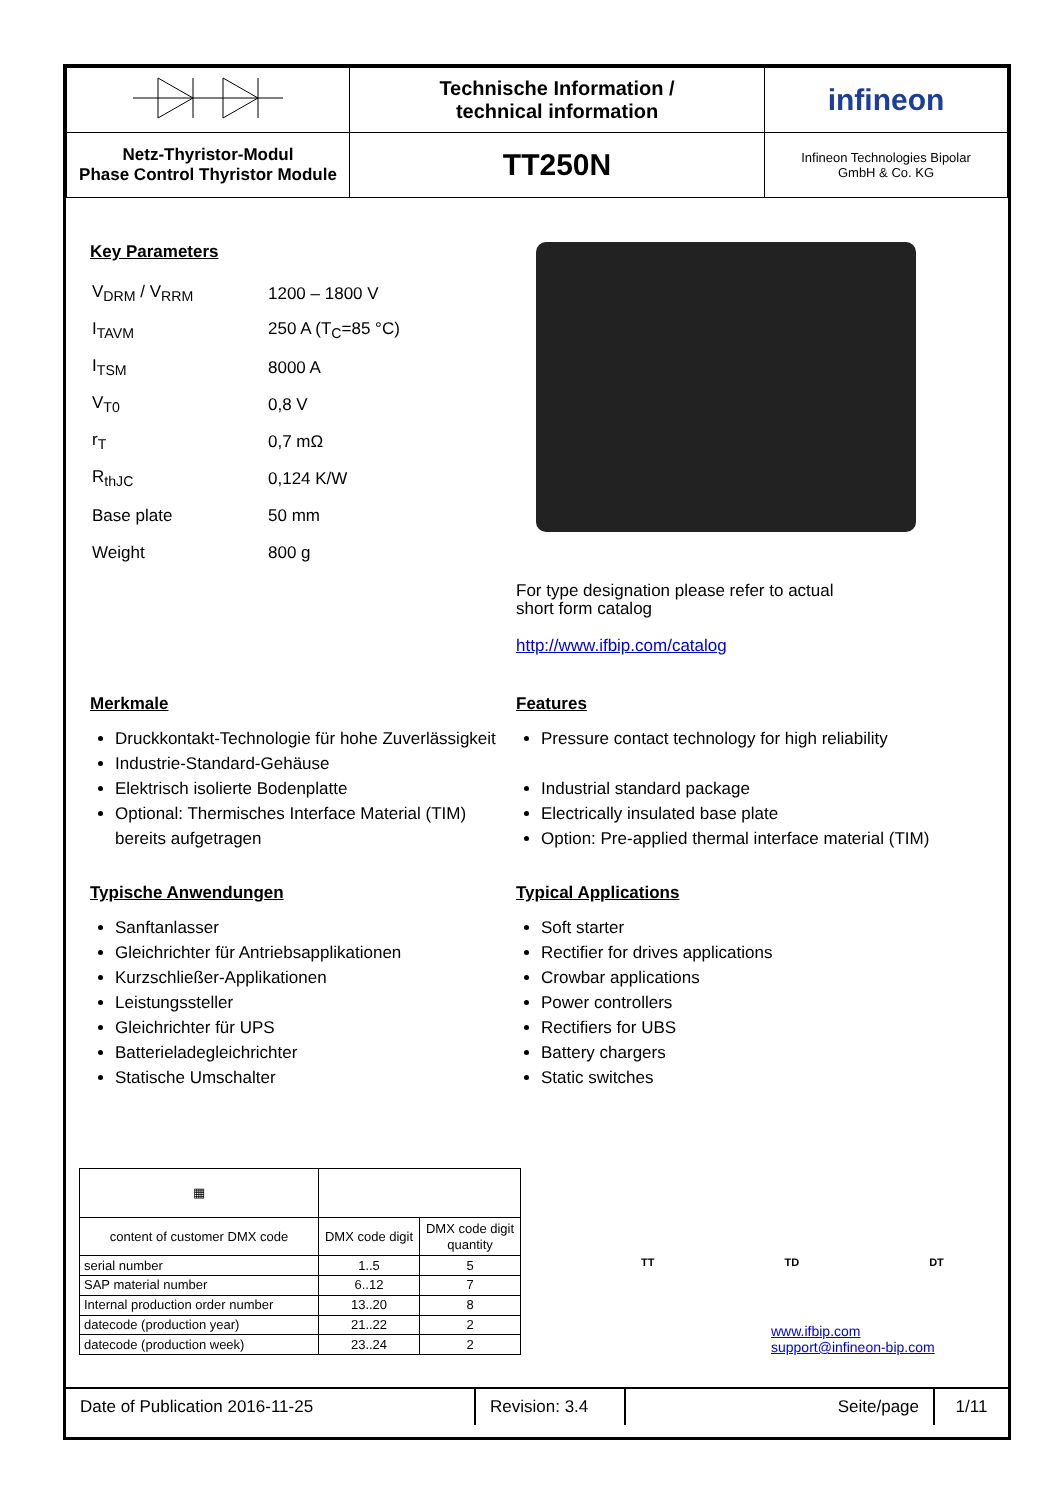| | Technische Information / technical information | infineon |
| Netz-Thyristor-Modul Phase Control Thyristor Module | TT250N | Infineon Technologies Bipolar GmbH & Co. KG |
Key Parameters
| V<sub>DRM</sub> / V<sub>RRM</sub> | 1200 – 1800 V |
| I<sub>TAVM</sub> | 250 A (T<sub>C</sub>=85 °C) |
| I<sub>TSM</sub> | 8000 A |
| V<sub>T0</sub> | 0,8 V |
| r<sub>T</sub> | 0,7 mΩ |
| R<sub>thJC</sub> | 0,124 K/W |
| Base plate | 50 mm |
| Weight | 800 g |
For type designation please refer to actual
short form catalog
http://www.ifbip.com/catalog
Merkmale
Druckkontakt-Technologie für hohe Zuverlässigkeit
Industrie-Standard-Gehäuse
Elektrisch isolierte Bodenplatte
Optional: Thermisches Interface Material (TIM) bereits aufgetragen
Features
Pressure contact technology for high reliability
Industrial standard package
Electrically insulated base plate
Option: Pre-applied thermal interface material (TIM)
Typische Anwendungen
Sanftanlasser
Gleichrichter für Antriebsapplikationen
Kurzschließer-Applikationen
Leistungssteller
Gleichrichter für UPS
Batterieladegleichrichter
Statische Umschalter
Typical Applications
Soft starter
Rectifier for drives applications
Crowbar applications
Power controllers
Rectifiers for UBS
Battery chargers
Static switches
| ▦ | | |
| content of customer DMX code | DMX code digit | DMX code digit quantity |
| serial number | 1..5 | 5 |
| SAP material number | 6..12 | 7 |
| Internal production order number | 13..20 | 8 |
| datecode (production year) | 21..22 | 2 |
| datecode (production week) | 23..24 | 2 |
TT TD DT
www.ifbip.com
support@infineon-bip.com
| Date of Publication 2016-11-25 | Revision: 3.4 | Seite/page | 1/11 |